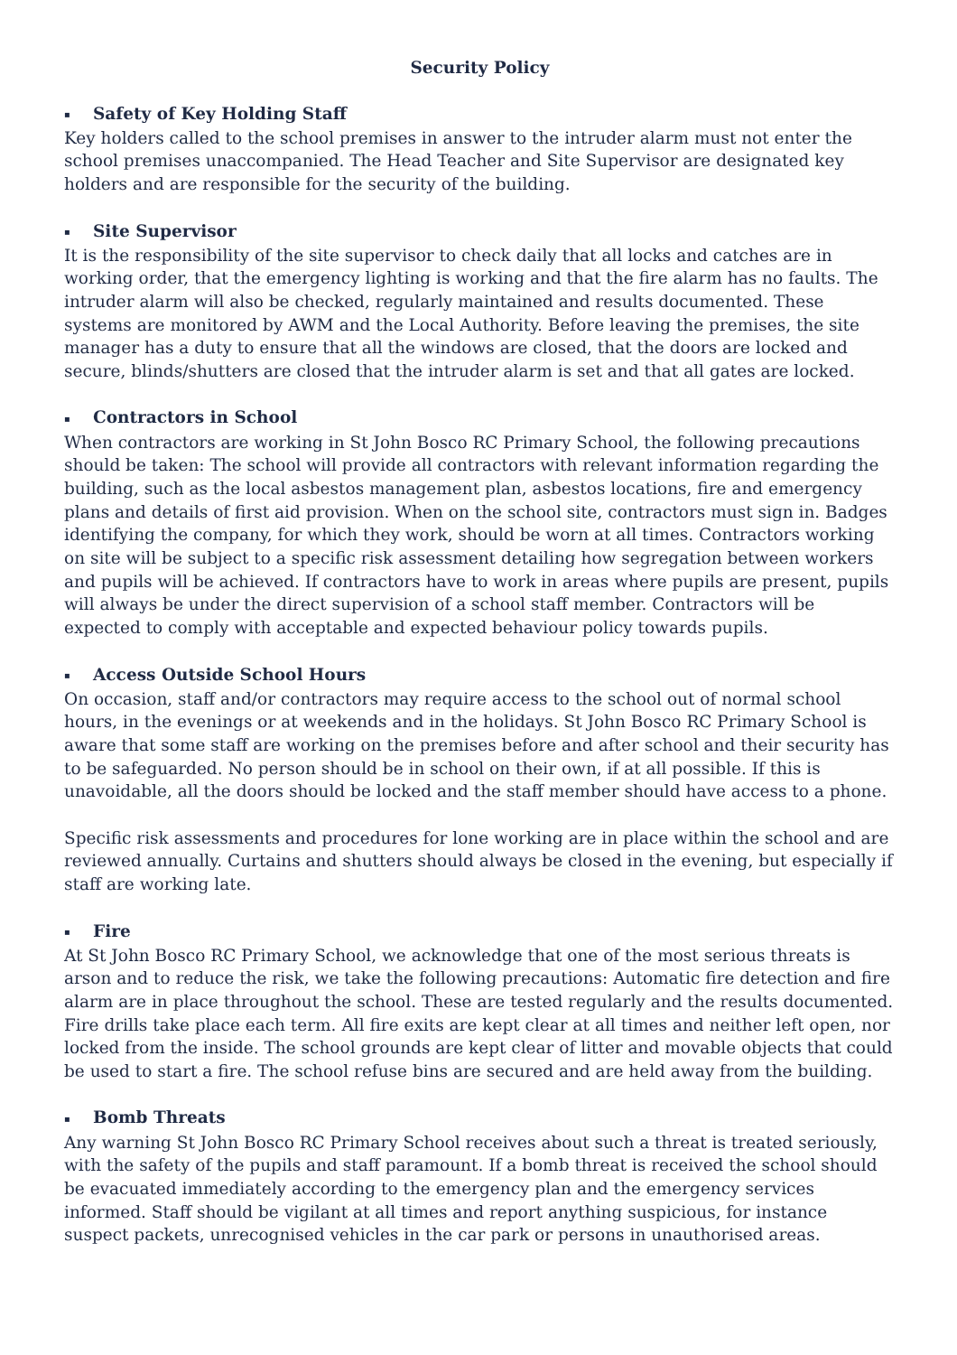Security Policy
▪ Safety of Key Holding Staff
Key holders called to the school premises in answer to the intruder alarm must not enter the school premises unaccompanied. The Head Teacher and Site Supervisor are designated key holders and are responsible for the security of the building.
▪ Site Supervisor
It is the responsibility of the site supervisor to check daily that all locks and catches are in working order, that the emergency lighting is working and that the fire alarm has no faults. The intruder alarm will also be checked, regularly maintained and results documented. These systems are monitored by AWM and the Local Authority. Before leaving the premises, the site manager has a duty to ensure that all the windows are closed, that the doors are locked and secure, blinds/shutters are closed that the intruder alarm is set and that all gates are locked.
▪ Contractors in School
When contractors are working in St John Bosco RC Primary School, the following precautions should be taken: The school will provide all contractors with relevant information regarding the building, such as the local asbestos management plan, asbestos locations, fire and emergency plans and details of first aid provision. When on the school site, contractors must sign in. Badges identifying the company, for which they work, should be worn at all times. Contractors working on site will be subject to a specific risk assessment detailing how segregation between workers and pupils will be achieved. If contractors have to work in areas where pupils are present, pupils will always be under the direct supervision of a school staff member. Contractors will be expected to comply with acceptable and expected behaviour policy towards pupils.
▪ Access Outside School Hours
On occasion, staff and/or contractors may require access to the school out of normal school hours, in the evenings or at weekends and in the holidays. St John Bosco RC Primary School is aware that some staff are working on the premises before and after school and their security has to be safeguarded. No person should be in school on their own, if at all possible. If this is unavoidable, all the doors should be locked and the staff member should have access to a phone.
Specific risk assessments and procedures for lone working are in place within the school and are reviewed annually. Curtains and shutters should always be closed in the evening, but especially if staff are working late.
▪ Fire
At St John Bosco RC Primary School, we acknowledge that one of the most serious threats is arson and to reduce the risk, we take the following precautions: Automatic fire detection and fire alarm are in place throughout the school. These are tested regularly and the results documented. Fire drills take place each term. All fire exits are kept clear at all times and neither left open, nor locked from the inside. The school grounds are kept clear of litter and movable objects that could be used to start a fire. The school refuse bins are secured and are held away from the building.
▪ Bomb Threats
Any warning St John Bosco RC Primary School receives about such a threat is treated seriously, with the safety of the pupils and staff paramount. If a bomb threat is received the school should be evacuated immediately according to the emergency plan and the emergency services informed. Staff should be vigilant at all times and report anything suspicious, for instance suspect packets, unrecognised vehicles in the car park or persons in unauthorised areas.